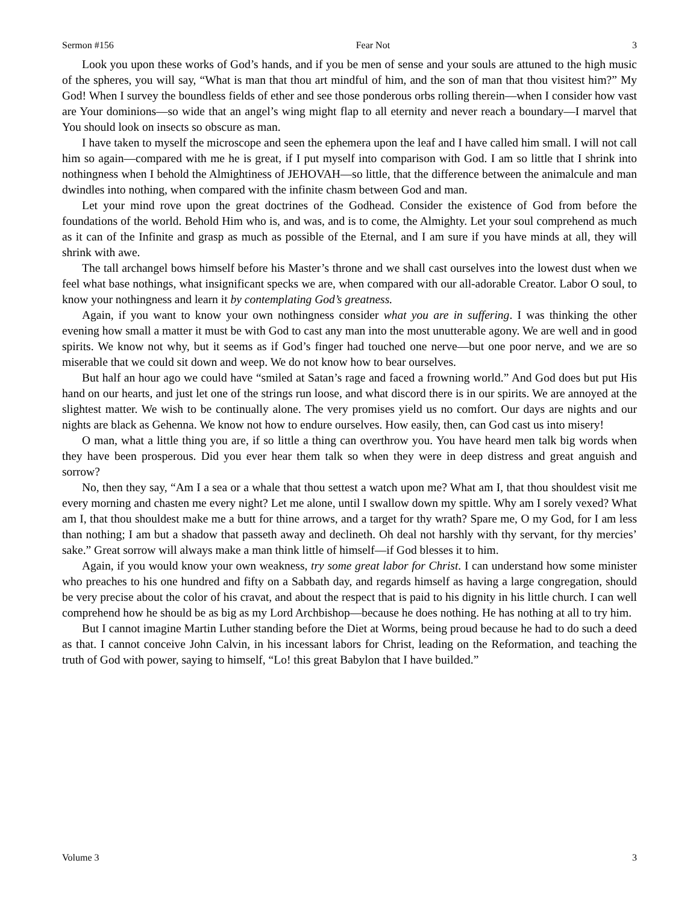Sermon #156 Fear Not 3
Look you upon these works of God’s hands, and if you be men of sense and your souls are attuned to the high music of the spheres, you will say, “What is man that thou art mindful of him, and the son of man that thou visitest him?” My God! When I survey the boundless fields of ether and see those ponderous orbs rolling therein—when I consider how vast are Your dominions—so wide that an angel’s wing might flap to all eternity and never reach a boundary—I marvel that You should look on insects so obscure as man.
I have taken to myself the microscope and seen the ephemera upon the leaf and I have called him small. I will not call him so again—compared with me he is great, if I put myself into comparison with God. I am so little that I shrink into nothingness when I behold the Almightiness of JEHOVAH—so little, that the difference between the animalcule and man dwindles into nothing, when compared with the infinite chasm between God and man.
Let your mind rove upon the great doctrines of the Godhead. Consider the existence of God from before the foundations of the world. Behold Him who is, and was, and is to come, the Almighty. Let your soul comprehend as much as it can of the Infinite and grasp as much as possible of the Eternal, and I am sure if you have minds at all, they will shrink with awe.
The tall archangel bows himself before his Master’s throne and we shall cast ourselves into the lowest dust when we feel what base nothings, what insignificant specks we are, when compared with our all-adorable Creator. Labor O soul, to know your nothingness and learn it by contemplating God’s greatness.
Again, if you want to know your own nothingness consider what you are in suffering. I was thinking the other evening how small a matter it must be with God to cast any man into the most unutterable agony. We are well and in good spirits. We know not why, but it seems as if God’s finger had touched one nerve—but one poor nerve, and we are so miserable that we could sit down and weep. We do not know how to bear ourselves.
But half an hour ago we could have “smiled at Satan’s rage and faced a frowning world.” And God does but put His hand on our hearts, and just let one of the strings run loose, and what discord there is in our spirits. We are annoyed at the slightest matter. We wish to be continually alone. The very promises yield us no comfort. Our days are nights and our nights are black as Gehenna. We know not how to endure ourselves. How easily, then, can God cast us into misery!
O man, what a little thing you are, if so little a thing can overthrow you. You have heard men talk big words when they have been prosperous. Did you ever hear them talk so when they were in deep distress and great anguish and sorrow?
No, then they say, “Am I a sea or a whale that thou settest a watch upon me? What am I, that thou shouldest visit me every morning and chasten me every night? Let me alone, until I swallow down my spittle. Why am I sorely vexed? What am I, that thou shouldest make me a butt for thine arrows, and a target for thy wrath? Spare me, O my God, for I am less than nothing; I am but a shadow that passeth away and declineth. Oh deal not harshly with thy servant, for thy mercies’ sake.” Great sorrow will always make a man think little of himself—if God blesses it to him.
Again, if you would know your own weakness, try some great labor for Christ. I can understand how some minister who preaches to his one hundred and fifty on a Sabbath day, and regards himself as having a large congregation, should be very precise about the color of his cravat, and about the respect that is paid to his dignity in his little church. I can well comprehend how he should be as big as my Lord Archbishop—because he does nothing. He has nothing at all to try him.
But I cannot imagine Martin Luther standing before the Diet at Worms, being proud because he had to do such a deed as that. I cannot conceive John Calvin, in his incessant labors for Christ, leading on the Reformation, and teaching the truth of God with power, saying to himself, “Lo! this great Babylon that I have builded.”
Volume 3 3